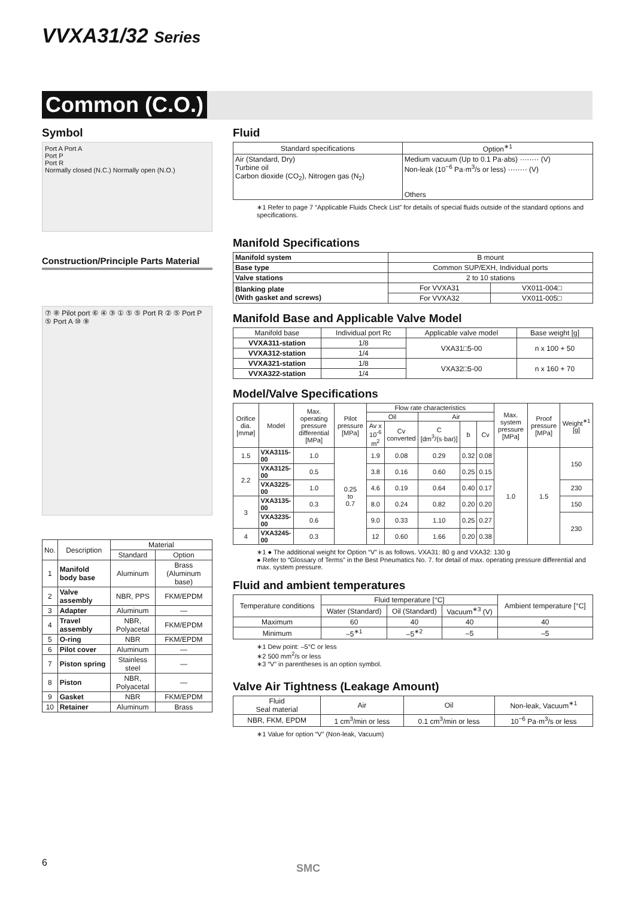VVXA31/32 Series
Common (C.O.)
Symbol
Port A Port A
Port P
Port R
Normally closed (N.C.) Normally open (N.O.)
Construction/Principle Parts Material
⑦ ⑧ Pilot port ⑥ ④ ③ ① ⑤ ⑤ Port R ② ⑤ Port P ⑤ Port A ⑩ ⑨
| No. | Description | Material | |
| --- | --- | --- | --- |
| | | Standard | Option |
| 1 | Manifold body base | Aluminum | Brass (Aluminum base) |
| 2 | Valve assembly | NBR, PPS | FKM/EPDM |
| 3 | Adapter | Aluminum | — |
| 4 | Travel assembly | NBR, Polyacetal | FKM/EPDM |
| 5 | O-ring | NBR | FKM/EPDM |
| 6 | Pilot cover | Aluminum | — |
| 7 | Piston spring | Stainless steel | — |
| 8 | Piston | NBR, Polyacetal | — |
| 9 | Gasket | NBR | FKM/EPDM |
| 10 | Retainer | Aluminum | Brass |
Fluid
| Standard specifications | Option<sup>∗1</sup> |
| --- | --- |
| Air (Standard, Dry) Turbine oil Carbon dioxide (CO<sub>2</sub>), Nitrogen gas (N<sub>2</sub>) | Medium vacuum (Up to 0.1 Pa·abs) ········ (V) Non-leak (10<sup>−6</sup> Pa·m<sup>3</sup>/s or less) ········ (V) Others |
∗1 Refer to page 7 “Applicable Fluids Check List” for details of special fluids outside of the standard options and specifications.
Manifold Specifications
| Manifold system | B mount | |
| Base type | Common SUP/EXH, Individual ports | |
| Valve stations | 2 to 10 stations | |
| Blanking plate (With gasket and screws) | For VVXA31 | VX011-004□ |
| | For VVXA32 | VX011-005□ |
Manifold Base and Applicable Valve Model
| Manifold base | Individual port Rc | Applicable valve model | Base weight [g] |
| --- | --- | --- | --- |
| VVXA311-station | 1/8 | VXA31□5-00 | n x 100 + 50 |
| VVXA312-station | 1/4 | | |
| VVXA321-station | 1/8 | VXA32□5-00 | n x 160 + 70 |
| VVXA322-station | 1/4 | | |
Model/Valve Specifications
| Orifice dia. [mmø] | Model | Max. operating pressure differential [MPa] | Pilot pressure [MPa] | Flow rate characteristics | | | | | Max. system pressure [MPa] | Proof pressure [MPa] | Weight<sup>∗1</sup> [g] |
| --- | --- | --- | --- | --- | --- | --- | --- | --- | --- | --- | --- |
| | | | | Oil | | Air | | | | | |
| | | | | Av x 10<sup>-6</sup> m<sup>2</sup> | Cv converted | C [dm<sup>3</sup>/(s·bar)] | b | Cv | | | |
| 1.5 | VXA3115-00 | 1.0 | 0.25 to 0.7 | 1.9 | 0.08 | 0.29 | 0.32 | 0.08 | 1.0 | 1.5 | 150 |
| 2.2 | VXA3125-00 | 0.5 | | 3.8 | 0.16 | 0.60 | 0.25 | 0.15 | | | |
| | VXA3225-00 | 1.0 | | 4.6 | 0.19 | 0.64 | 0.40 | 0.17 | | | 230 |
| 3 | VXA3135-00 | 0.3 | | 8.0 | 0.24 | 0.82 | 0.20 | 0.20 | | | 150 |
| | VXA3235-00 | 0.6 | | 9.0 | 0.33 | 1.10 | 0.25 | 0.27 | | | 230 |
| 4 | VXA3245-00 | 0.3 | | 12 | 0.60 | 1.66 | 0.20 | 0.38 | | | |
∗1 ● The additional weight for Option “V” is as follows. VXA31: 80 g and VXA32: 130 g
● Refer to “Glossary of Terms” in the Best Pneumatics No. 7. for detail of max. operating pressure differential and max. system pressure.
Fluid and ambient temperatures
| Temperature conditions | Fluid temperature [°C] | | | Ambient temperature [°C] |
| --- | --- | --- | --- | --- |
| | Water (Standard) | Oil (Standard) | Vacuum<sup>∗3</sup> (V) | |
| Maximum | 60 | 40 | 40 | 40 |
| Minimum | –5<sup>∗1</sup> | –5<sup>∗2</sup> | –5 | –5 |
∗1 Dew point: –5°C or less
∗2 500 mm<sup>2</sup>/s or less
∗3 “V” in parentheses is an option symbol.
Valve Air Tightness (Leakage Amount)
| Fluid Seal material | Air | Oil | Non-leak, Vacuum<sup>∗1</sup> |
| --- | --- | --- | --- |
| NBR, FKM, EPDM | 1 cm<sup>3</sup>/min or less | 0.1 cm<sup>3</sup>/min or less | 10<sup>−6</sup> Pa·m<sup>3</sup>/s or less |
∗1 Value for option “V” (Non-leak, Vacuum)
6 SMC